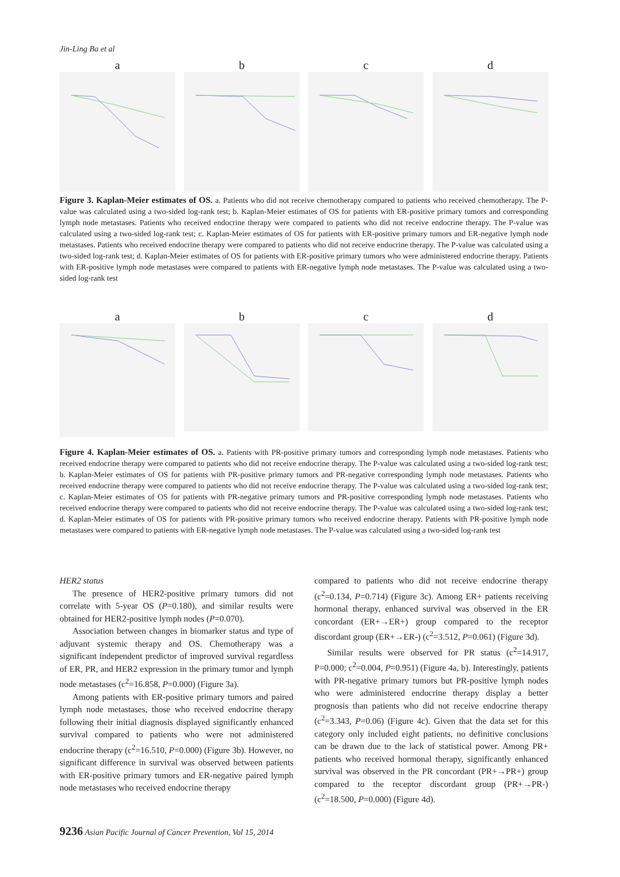Jin-Ling Ba et al
a b c d
Figure 3. Kaplan-Meier estimates of OS. a. Patients who did not receive chemotherapy compared to patients who received chemotherapy. The P-value was calculated using a two-sided log-rank test; b. Kaplan-Meier estimates of OS for patients with ER-positive primary tumors and corresponding lymph node metastases. Patients who received endocrine therapy were compared to patients who did not receive endocrine therapy. The P-value was calculated using a two-sided log-rank test; c. Kaplan-Meier estimates of OS for patients with ER-positive primary tumors and ER-negative lymph node metastases. Patients who received endocrine therapy were compared to patients who did not receive endocrine therapy. The P-value was calculated using a two-sided log-rank test; d. Kaplan-Meier estimates of OS for patients with ER-positive primary tumors who were administered endocrine therapy. Patients with ER-positive lymph node metastases were compared to patients with ER-negative lymph node metastases. The P-value was calculated using a two-sided log-rank test
a b c d
Figure 4. Kaplan-Meier estimates of OS. a. Patients with PR-positive primary tumors and corresponding lymph node metastases. Patients who received endocrine therapy were compared to patients who did not receive endocrine therapy. The P-value was calculated using a two-sided log-rank test; b. Kaplan-Meier estimates of OS for patients with PR-positive primary tumors and PR-negative corresponding lymph node metastases. Patients who received endocrine therapy were compared to patients who did not receive endocrine therapy. The P-value was calculated using a two-sided log-rank test; c. Kaplan-Meier estimates of OS for patients with PR-negative primary tumors and PR-positive corresponding lymph node metastases. Patients who received endocrine therapy were compared to patients who did not receive endocrine therapy. The P-value was calculated using a two-sided log-rank test; d. Kaplan-Meier estimates of OS for patients with PR-positive primary tumors who received endocrine therapy. Patients with PR-positive lymph node metastases were compared to patients with ER-negative lymph node metastases. The P-value was calculated using a two-sided log-rank test
HER2 status
The presence of HER2-positive primary tumors did not correlate with 5-year OS (P=0.180), and similar results were obtained for HER2-positive lymph nodes (P=0.070).
Association between changes in biomarker status and type of adjuvant systemic therapy and OS. Chemotherapy was a significant independent predictor of improved survival regardless of ER, PR, and HER2 expression in the primary tumor and lymph node metastases (c<sup>2</sup>=16.858, P=0.000) (Figure 3a).
Among patients with ER-positive primary tumors and paired lymph node metastases, those who received endocrine therapy following their initial diagnosis displayed significantly enhanced survival compared to patients who were not administered endocrine therapy (c<sup>2</sup>=16.510, P=0.000) (Figure 3b). However, no significant difference in survival was observed between patients with ER-positive primary tumors and ER-negative paired lymph node metastases who received endocrine therapy
compared to patients who did not receive endocrine therapy (c<sup>2</sup>=0.134, P=0.714) (Figure 3c). Among ER+ patients receiving hormonal therapy, enhanced survival was observed in the ER concordant (ER+→ER+) group compared to the receptor discordant group (ER+→ER-) (c<sup>2</sup>=3.512, P=0.061) (Figure 3d).
Similar results were observed for PR status (c<sup>2</sup>=14.917, P=0.000; c<sup>2</sup>=0.004, P=0.951) (Figure 4a, b). Interestingly, patients with PR-negative primary tumors but PR-positive lymph nodes who were administered endocrine therapy display a better prognosis than patients who did not receive endocrine therapy (c<sup>2</sup>=3.343, P=0.06) (Figure 4c). Given that the data set for this category only included eight patients, no definitive conclusions can be drawn due to the lack of statistical power. Among PR+ patients who received hormonal therapy, significantly enhanced survival was observed in the PR concordant (PR+→PR+) group compared to the receptor discordant group (PR+→PR-) (c<sup>2</sup>=18.500, P=0.000) (Figure 4d).
9236 Asian Pacific Journal of Cancer Prevention, Vol 15, 2014